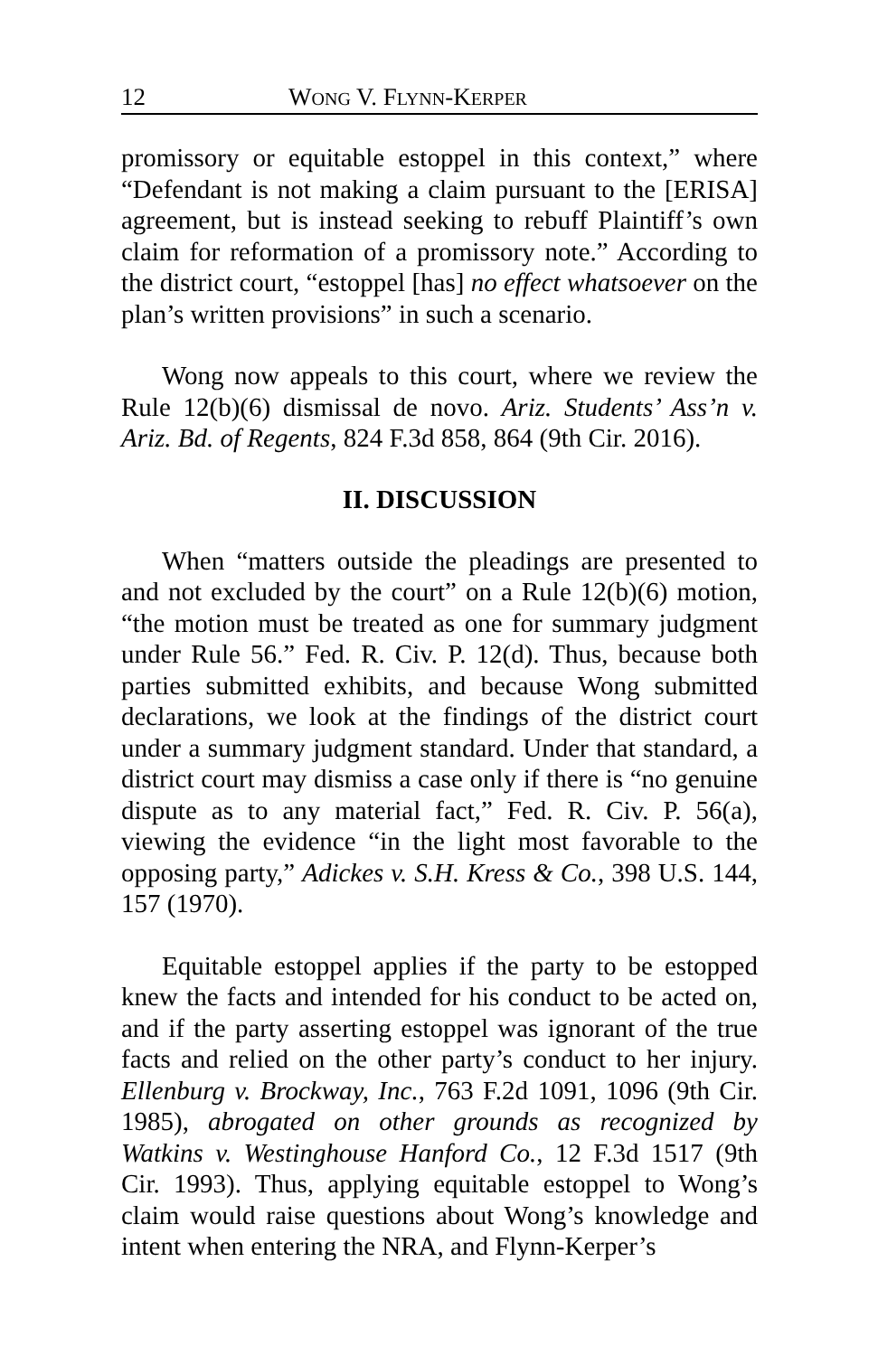12 WONG V. FLYNN-KERPER
promissory or equitable estoppel in this context,” where “Defendant is not making a claim pursuant to the [ERISA] agreement, but is instead seeking to rebuff Plaintiff’s own claim for reformation of a promissory note.” According to the district court, “estoppel [has] no effect whatsoever on the plan’s written provisions” in such a scenario.
Wong now appeals to this court, where we review the Rule 12(b)(6) dismissal de novo. Ariz. Students’ Ass’n v. Ariz. Bd. of Regents, 824 F.3d 858, 864 (9th Cir. 2016).
II. DISCUSSION
When “matters outside the pleadings are presented to and not excluded by the court” on a Rule 12(b)(6) motion, “the motion must be treated as one for summary judgment under Rule 56.” Fed. R. Civ. P. 12(d). Thus, because both parties submitted exhibits, and because Wong submitted declarations, we look at the findings of the district court under a summary judgment standard. Under that standard, a district court may dismiss a case only if there is “no genuine dispute as to any material fact,” Fed. R. Civ. P. 56(a), viewing the evidence “in the light most favorable to the opposing party,” Adickes v. S.H. Kress & Co., 398 U.S. 144, 157 (1970).
Equitable estoppel applies if the party to be estopped knew the facts and intended for his conduct to be acted on, and if the party asserting estoppel was ignorant of the true facts and relied on the other party’s conduct to her injury. Ellenburg v. Brockway, Inc., 763 F.2d 1091, 1096 (9th Cir. 1985), abrogated on other grounds as recognized by Watkins v. Westinghouse Hanford Co., 12 F.3d 1517 (9th Cir. 1993). Thus, applying equitable estoppel to Wong’s claim would raise questions about Wong’s knowledge and intent when entering the NRA, and Flynn-Kerper’s